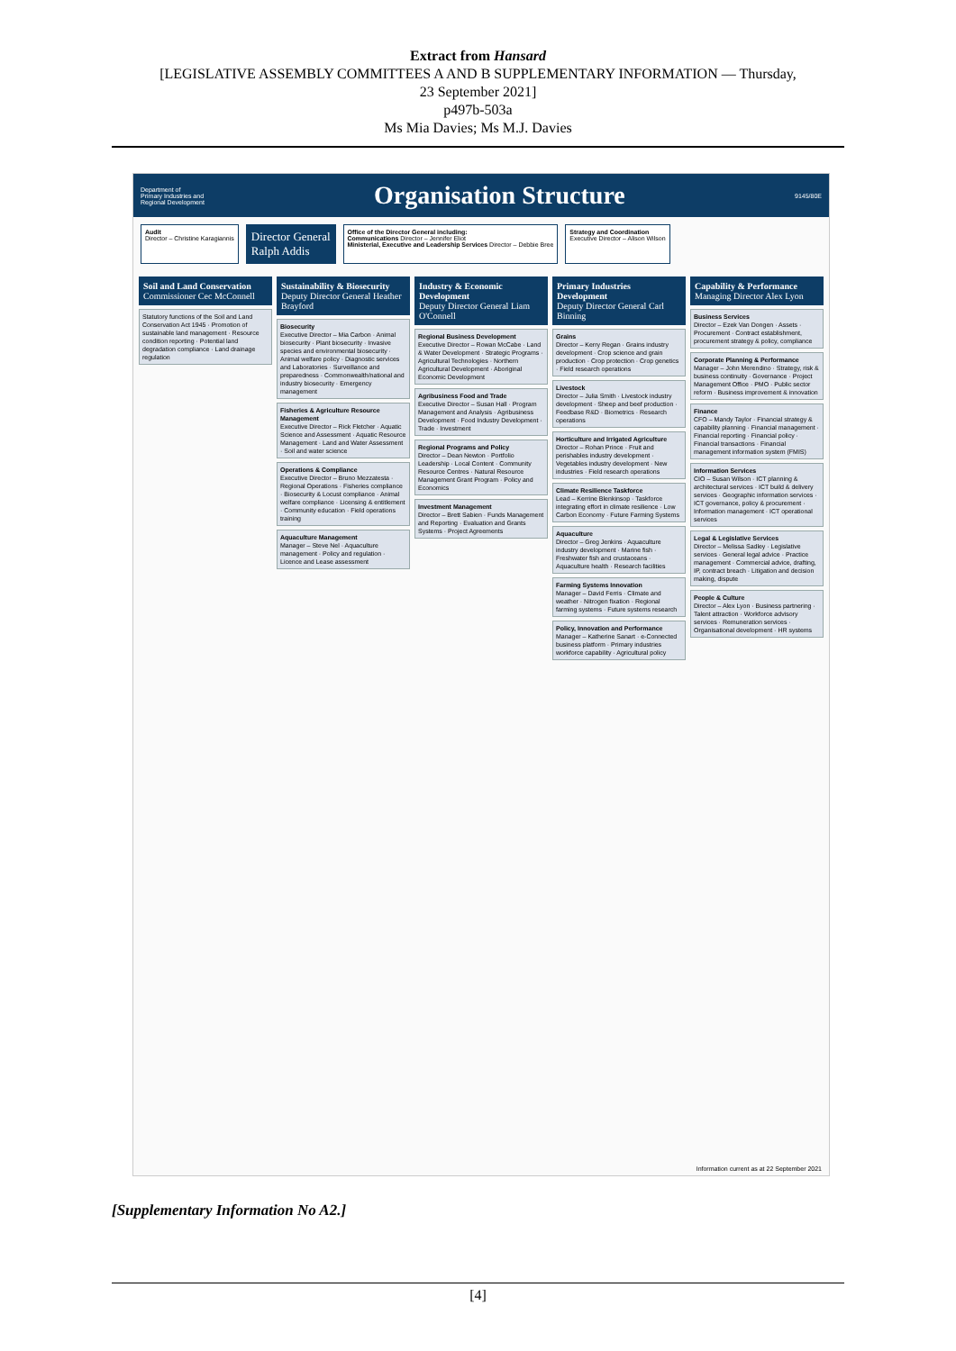Extract from Hansard
[LEGISLATIVE ASSEMBLY COMMITTEES A AND B SUPPLEMENTARY INFORMATION — Thursday,
23 September 2021]
p497b-503a
Ms Mia Davies; Ms M.J. Davies
Department of
Primary Industries and
Regional Development
Organisation Structure
9145/80E
Audit
Director – Christine Karagiannis
Director General
Ralph Addis
Office of the Director General including:
Communications Director – Jennifer Eliot
Ministerial, Executive and Leadership Services Director – Debbie Bree
Strategy and Coordination
Executive Director – Alison Wilson
Soil and Land Conservation
Commissioner Cec McConnell
Statutory functions of the Soil and Land Conservation Act 1945 · Promotion of sustainable land management · Resource condition reporting · Potential land degradation compliance · Land drainage regulation
Sustainability & Biosecurity
Deputy Director General Heather Brayford
Biosecurity
Executive Director – Mia Carbon · Animal biosecurity · Plant biosecurity · Invasive species and environmental biosecurity · Animal welfare policy · Diagnostic services and Laboratories · Surveillance and preparedness · Commonwealth/national and industry biosecurity · Emergency management
Fisheries & Agriculture Resource Management
Executive Director – Rick Fletcher · Aquatic Science and Assessment · Aquatic Resource Management · Land and Water Assessment · Soil and water science
Operations & Compliance
Executive Director – Bruno Mezzatesta · Regional Operations · Fisheries compliance · Biosecurity & Locust compliance · Animal welfare compliance · Licensing & entitlement · Community education · Field operations training
Aquaculture Management
Manager – Steve Nel · Aquaculture management · Policy and regulation · Licence and Lease assessment
Industry & Economic Development
Deputy Director General Liam O'Connell
Regional Business Development
Executive Director – Rowan McCabe · Land & Water Development · Strategic Programs · Agricultural Technologies · Northern Agricultural Development · Aboriginal Economic Development
Agribusiness Food and Trade
Executive Director – Susan Hall · Program Management and Analysis · Agribusiness Development · Food Industry Development · Trade · Investment
Regional Programs and Policy
Director – Dean Newton · Portfolio Leadership · Local Content · Community Resource Centres · Natural Resource Management Grant Program · Policy and Economics
Investment Management
Director – Brett Sabien · Funds Management and Reporting · Evaluation and Grants Systems · Project Agreements
Primary Industries Development
Deputy Director General Carl Binning
Grains
Director – Kerry Regan · Grains industry development · Crop science and grain production · Crop protection · Crop genetics · Field research operations
Livestock
Director – Julia Smith · Livestock industry development · Sheep and beef production · Feedbase R&D · Biometrics · Research operations
Horticulture and Irrigated Agriculture
Director – Rohan Prince · Fruit and perishables industry development · Vegetables industry development · New industries · Field research operations
Climate Resilience Taskforce
Lead – Kerrine Blenkinsop · Taskforce integrating effort in climate resilience · Low Carbon Economy · Future Farming Systems
Aquaculture
Director – Greg Jenkins · Aquaculture industry development · Marine fish · Freshwater fish and crustaceans · Aquaculture health · Research facilities
Farming Systems Innovation
Manager – David Ferris · Climate and weather · Nitrogen fixation · Regional farming systems · Future systems research
Policy, Innovation and Performance
Manager – Katherine Sanart · e-Connected business platform · Primary industries workforce capability · Agricultural policy
Capability & Performance
Managing Director Alex Lyon
Business Services
Director – Ezek Van Dongen · Assets · Procurement · Contract establishment, procurement strategy & policy, compliance
Corporate Planning & Performance
Manager – John Merendino · Strategy, risk & business continuity · Governance · Project Management Office · PMO · Public sector reform · Business improvement & innovation
Finance
CFO – Mandy Taylor · Financial strategy & capability planning · Financial management · Financial reporting · Financial policy · Financial transactions · Financial management information system (FMIS)
Information Services
CIO – Susan Wilson · ICT planning & architectural services · ICT build & delivery services · Geographic information services · ICT governance, policy & procurement · Information management · ICT operational services
Legal & Legislative Services
Director – Melissa Sadley · Legislative services · General legal advice · Practice management · Commercial advice, drafting, IP, contract breach · Litigation and decision making, dispute
People & Culture
Director – Alex Lyon · Business partnering · Talent attraction · Workforce advisory services · Remuneration services · Organisational development · HR systems
Information current as at 22 September 2021
[Supplementary Information No A2.]
[4]